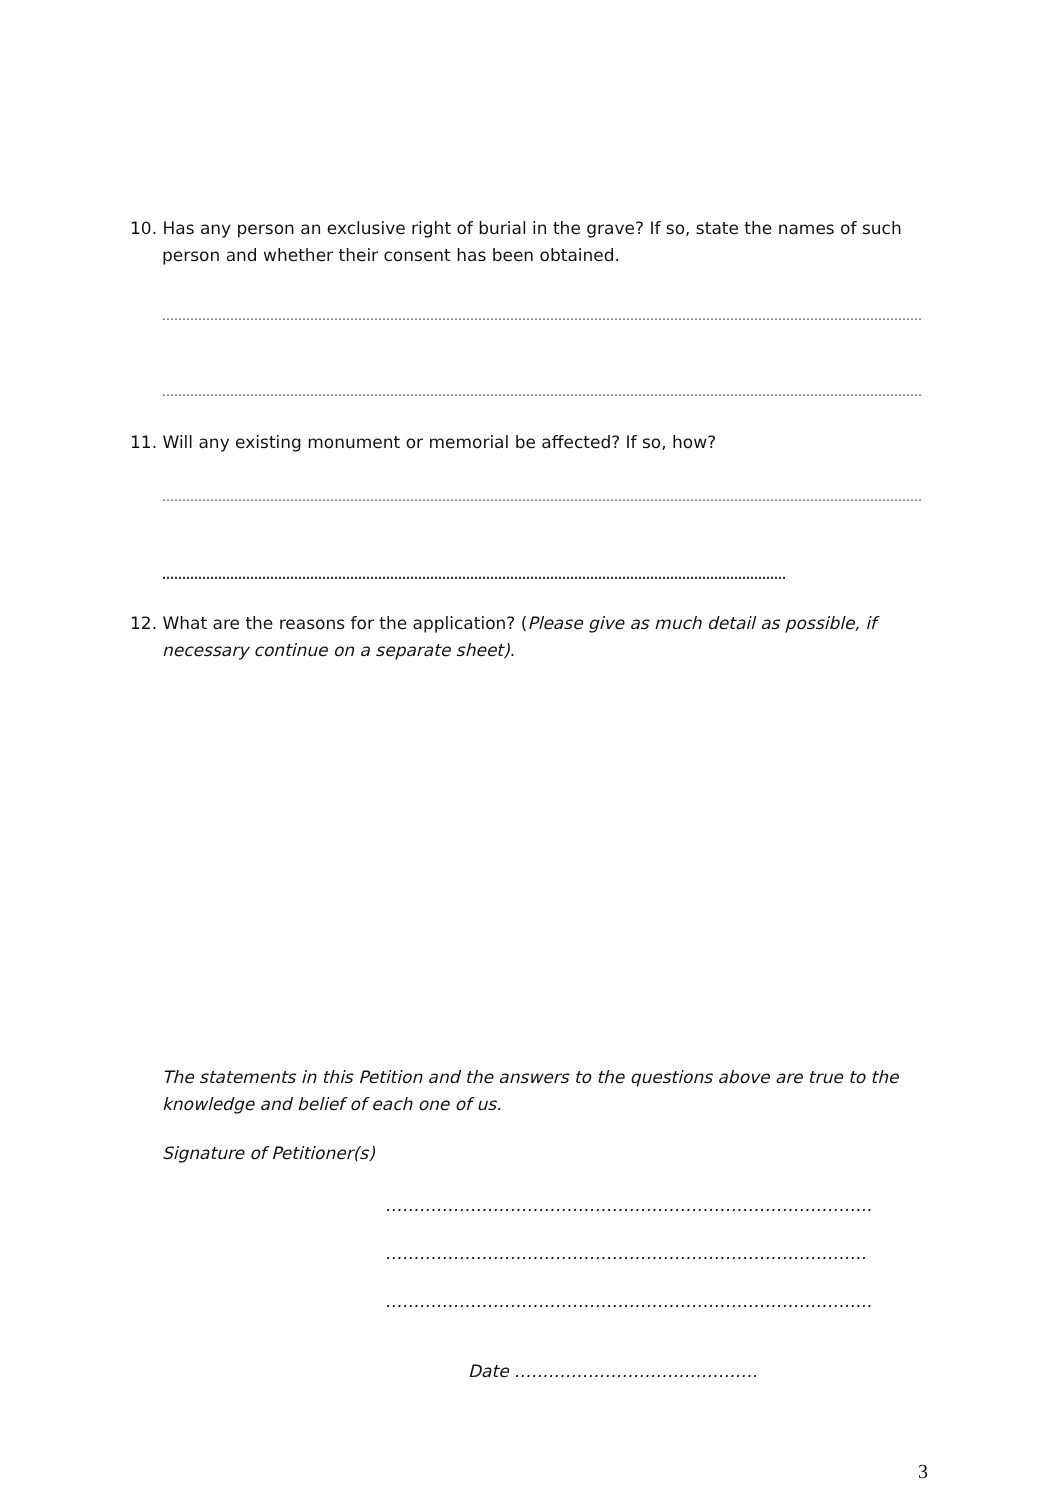10. Has any person an exclusive right of burial in the grave? If so, state the names of such person and whether their consent has been obtained.
……………………………………………………………………………………………………………………………………………………………………………
……………………………………………………………………………………………………………………………………………………………………………
11. Will any existing monument or memorial be affected? If so, how?
……………………………………………………………………………………………………………………………………………………………………………
…………………………………………………………………………………………………………………………………………
12. What are the reasons for the application? (Please give as much detail as possible, if necessary continue on a separate sheet).
The statements in this Petition and the answers to the questions above are true to the knowledge and belief of each one of us.
Signature of Petitioner(s)
…………………………………………………………………………..
………………………………………………………………………….
…………………………………………………………………………..
Date …………………………………….
3